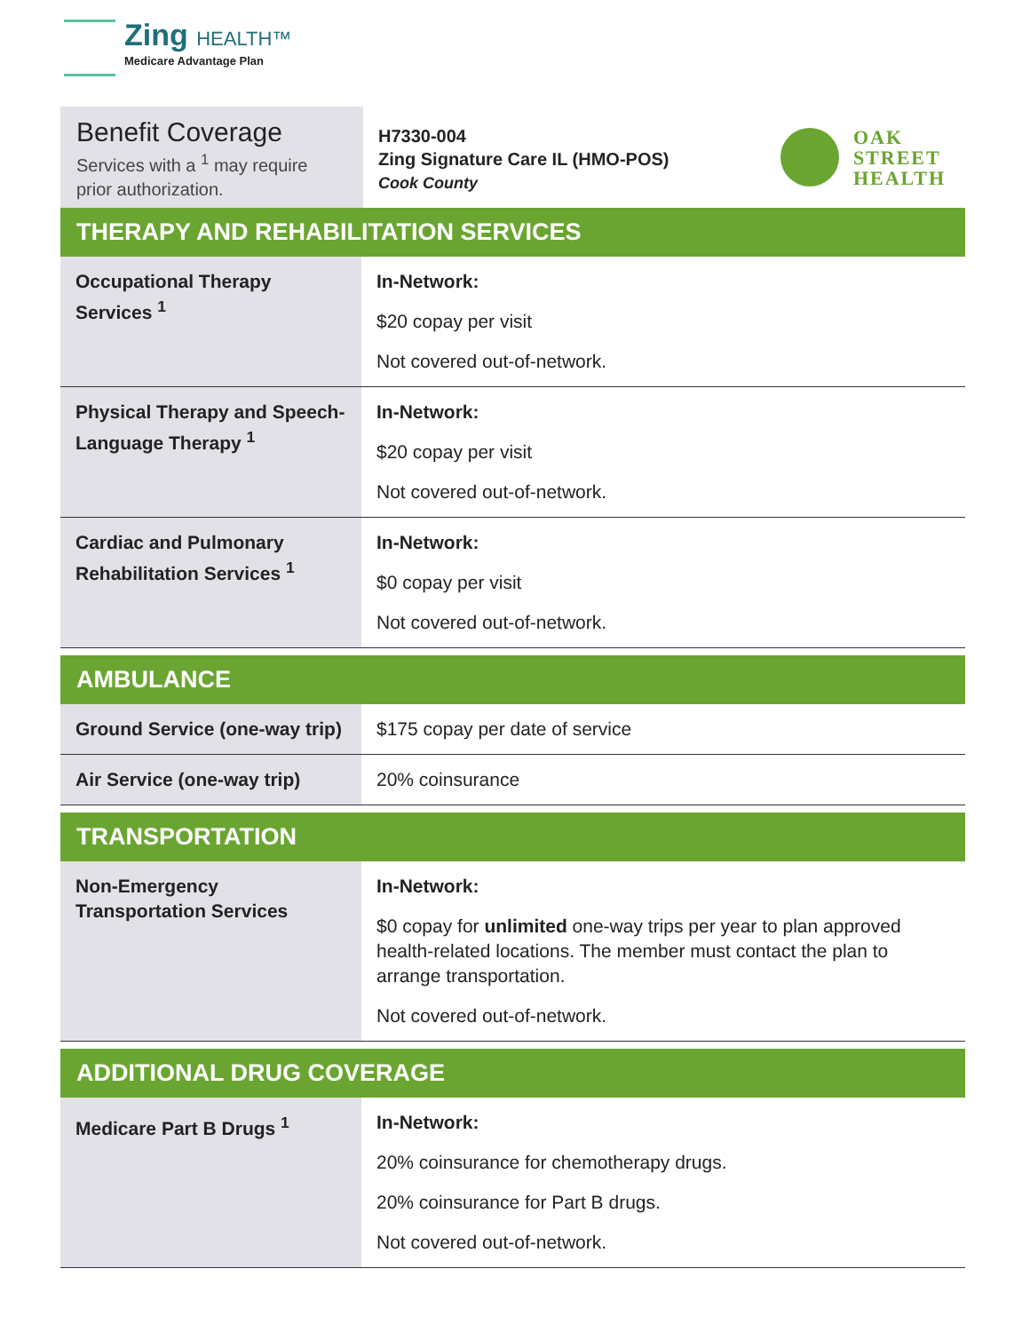Zing HEALTH™
Medicare Advantage Plan
Benefit Coverage
Services with a <sup>1</sup> may require prior authorization.
H7330-004
Zing Signature Care IL (HMO-POS)
Cook County
OAK
STREET
HEALTH
THERAPY AND REHABILITATION SERVICES
| Occupational Therapy Services <sup>1</sup> | In-Network: $20 copay per visit Not covered out-of-network. |
| Physical Therapy and Speech-Language Therapy <sup>1</sup> | In-Network: $20 copay per visit Not covered out-of-network. |
| Cardiac and Pulmonary Rehabilitation Services <sup>1</sup> | In-Network: $0 copay per visit Not covered out-of-network. |
AMBULANCE
| Ground Service (one-way trip) | $175 copay per date of service |
| Air Service (one-way trip) | 20% coinsurance |
TRANSPORTATION
| Non-Emergency Transportation Services | In-Network: $0 copay for unlimited one-way trips per year to plan approved health-related locations. The member must contact the plan to arrange transportation. Not covered out-of-network. |
ADDITIONAL DRUG COVERAGE
| Medicare Part B Drugs <sup>1</sup> | In-Network: 20% coinsurance for chemotherapy drugs. 20% coinsurance for Part B drugs. Not covered out-of-network. |